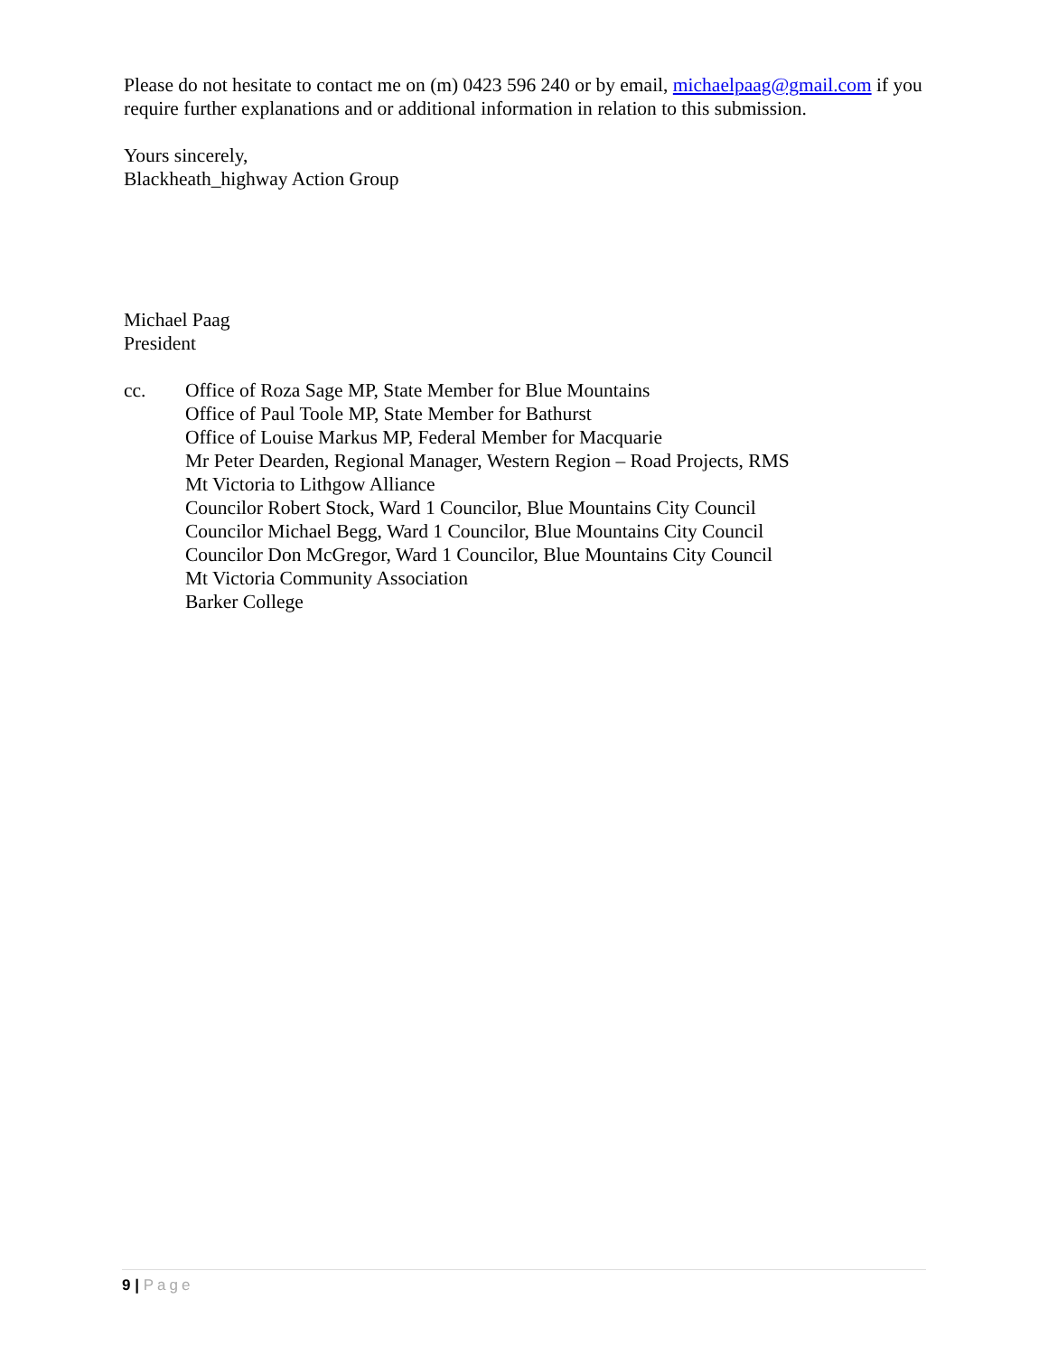Please do not hesitate to contact me on (m) 0423 596 240 or by email, michaelpaag@gmail.com if you require further explanations and or additional information in relation to this submission.
Yours sincerely,
Blackheath_highway Action Group
Michael Paag
President
cc. Office of Roza Sage MP, State Member for Blue Mountains
Office of Paul Toole MP, State Member for Bathurst
Office of Louise Markus MP, Federal Member for Macquarie
Mr Peter Dearden, Regional Manager, Western Region – Road Projects, RMS
Mt Victoria to Lithgow Alliance
Councilor Robert Stock, Ward 1 Councilor, Blue Mountains City Council
Councilor Michael Begg, Ward 1 Councilor, Blue Mountains City Council
Councilor Don McGregor, Ward 1 Councilor, Blue Mountains City Council
Mt Victoria Community Association
Barker College
9 | Page